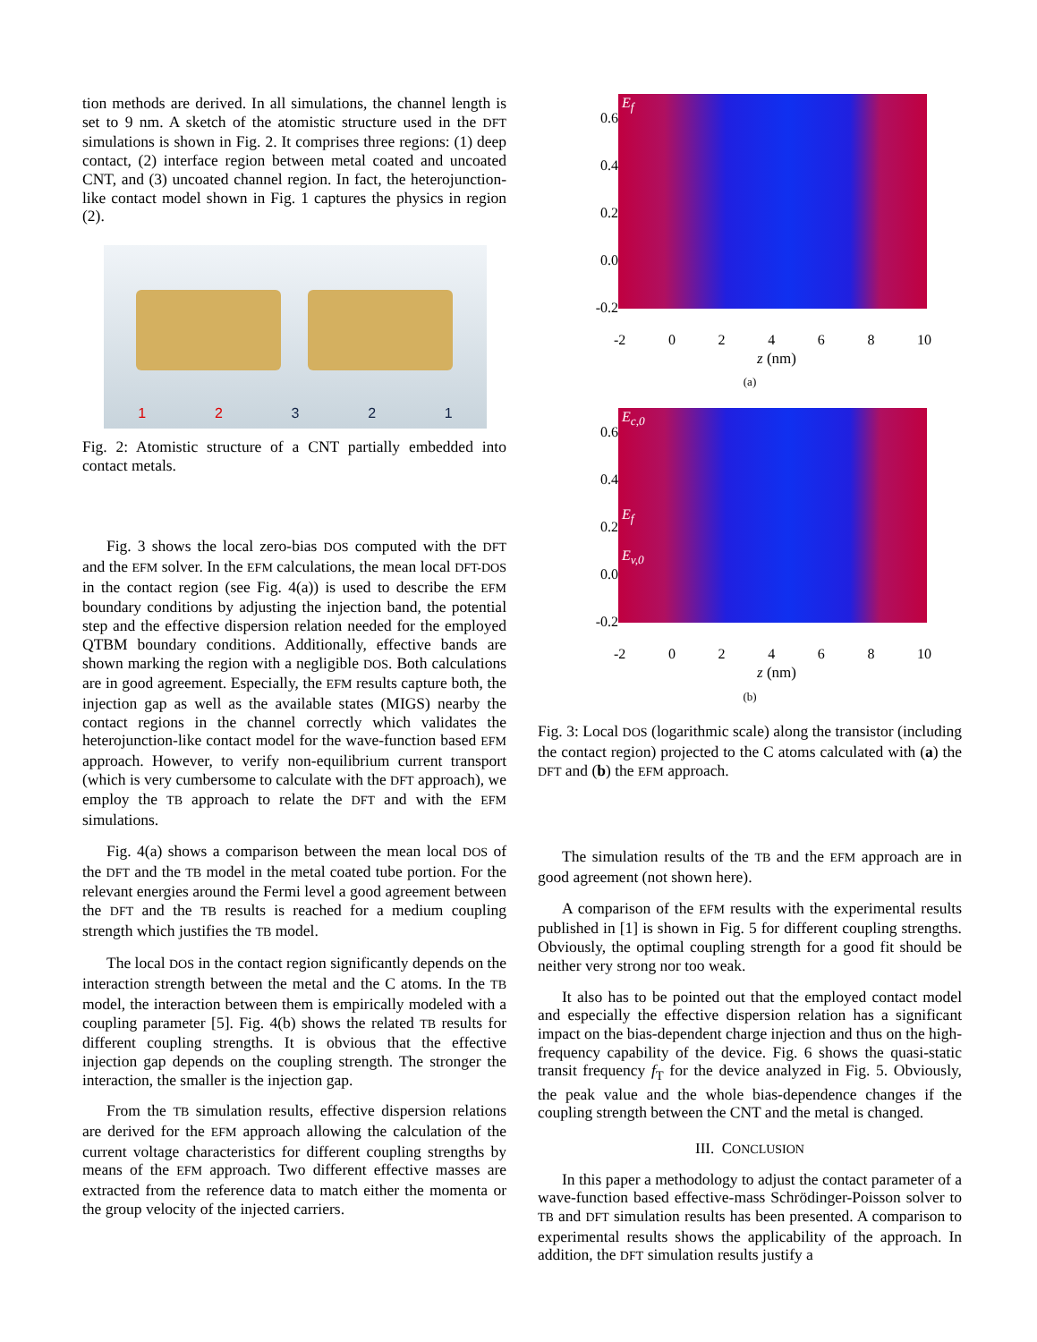tion methods are derived. In all simulations, the channel length is set to 9 nm. A sketch of the atomistic structure used in the DFT simulations is shown in Fig. 2. It comprises three regions: (1) deep contact, (2) interface region between metal coated and uncoated CNT, and (3) uncoated channel region. In fact, the heterojunction-like contact model shown in Fig. 1 captures the physics in region (2).
1 2 3 2 1
Fig. 2: Atomistic structure of a CNT partially embedded into contact metals.
Fig. 3 shows the local zero-bias DOS computed with the DFT and the EFM solver. In the EFM calculations, the mean local DFT-DOS in the contact region (see Fig. 4(a)) is used to describe the EFM boundary conditions by adjusting the injection band, the potential step and the effective dispersion relation needed for the employed QTBM boundary conditions. Additionally, effective bands are shown marking the region with a negligible DOS. Both calculations are in good agreement. Especially, the EFM results capture both, the injection gap as well as the available states (MIGS) nearby the contact regions in the channel correctly which validates the heterojunction-like contact model for the wave-function based EFM approach. However, to verify non-equilibrium current transport (which is very cumbersome to calculate with the DFT approach), we employ the TB approach to relate the DFT and with the EFM simulations.
Fig. 4(a) shows a comparison between the mean local DOS of the DFT and the TB model in the metal coated tube portion. For the relevant energies around the Fermi level a good agreement between the DFT and the TB results is reached for a medium coupling strength which justifies the TB model.
The local DOS in the contact region significantly depends on the interaction strength between the metal and the C atoms. In the TB model, the interaction between them is empirically modeled with a coupling parameter [5]. Fig. 4(b) shows the related TB results for different coupling strengths. It is obvious that the effective injection gap depends on the coupling strength. The stronger the interaction, the smaller is the injection gap.
From the TB simulation results, effective dispersion relations are derived for the EFM approach allowing the calculation of the current voltage characteristics for different coupling strengths by means of the EFM approach. Two different effective masses are extracted from the reference data to match either the momenta or the group velocity of the injected carriers.
0.6
0.4
0.2
0.0
-0.2
E<sub>f</sub>
-2 0 2 4 6 8 10
z (nm)
(a)
0.6
0.4
0.2
0.0
-0.2
E<sub>c,0</sub>
E<sub>f</sub>
E<sub>v,0</sub>
-2 0 2 4 6 8 10
z (nm)
(b)
Fig. 3: Local DOS (logarithmic scale) along the transistor (including the contact region) projected to the C atoms calculated with (a) the DFT and (b) the EFM approach.
The simulation results of the TB and the EFM approach are in good agreement (not shown here).
A comparison of the EFM results with the experimental results published in [1] is shown in Fig. 5 for different coupling strengths. Obviously, the optimal coupling strength for a good fit should be neither very strong nor too weak.
It also has to be pointed out that the employed contact model and especially the effective dispersion relation has a significant impact on the bias-dependent charge injection and thus on the high-frequency capability of the device. Fig. 6 shows the quasi-static transit frequency f<sub>T</sub> for the device analyzed in Fig. 5. Obviously, the peak value and the whole bias-dependence changes if the coupling strength between the CNT and the metal is changed.
III. CONCLUSION
In this paper a methodology to adjust the contact parameter of a wave-function based effective-mass Schrödinger-Poisson solver to TB and DFT simulation results has been presented. A comparison to experimental results shows the applicability of the approach. In addition, the DFT simulation results justify a